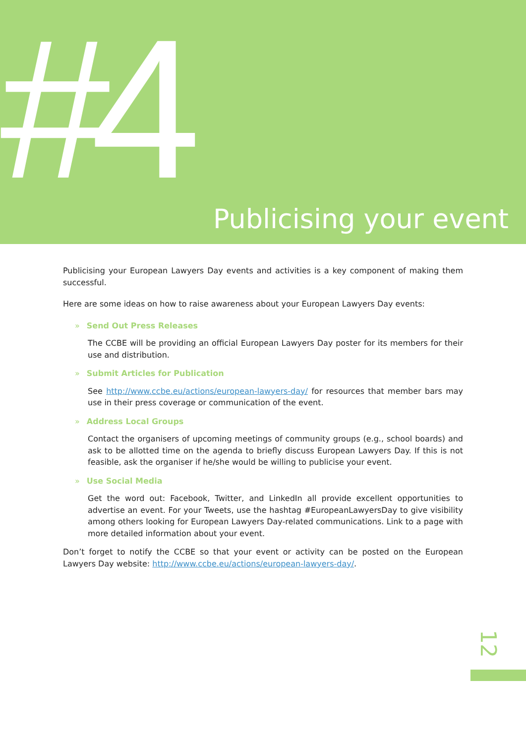#4 Publicising your event
Publicising your European Lawyers Day events and activities is a key component of making them successful.
Here are some ideas on how to raise awareness about your European Lawyers Day events:
» Send Out Press Releases
The CCBE will be providing an official European Lawyers Day poster for its members for their use and distribution.
» Submit Articles for Publication
See http://www.ccbe.eu/actions/european-lawyers-day/ for resources that member bars may use in their press coverage or communication of the event.
» Address Local Groups
Contact the organisers of upcoming meetings of community groups (e.g., school boards) and ask to be allotted time on the agenda to briefly discuss European Lawyers Day. If this is not feasible, ask the organiser if he/she would be willing to publicise your event.
» Use Social Media
Get the word out: Facebook, Twitter, and LinkedIn all provide excellent opportunities to advertise an event. For your Tweets, use the hashtag #EuropeanLawyersDay to give visibility among others looking for European Lawyers Day-related communications. Link to a page with more detailed information about your event.
Don’t forget to notify the CCBE so that your event or activity can be posted on the European Lawyers Day website: http://www.ccbe.eu/actions/european-lawyers-day/.
12